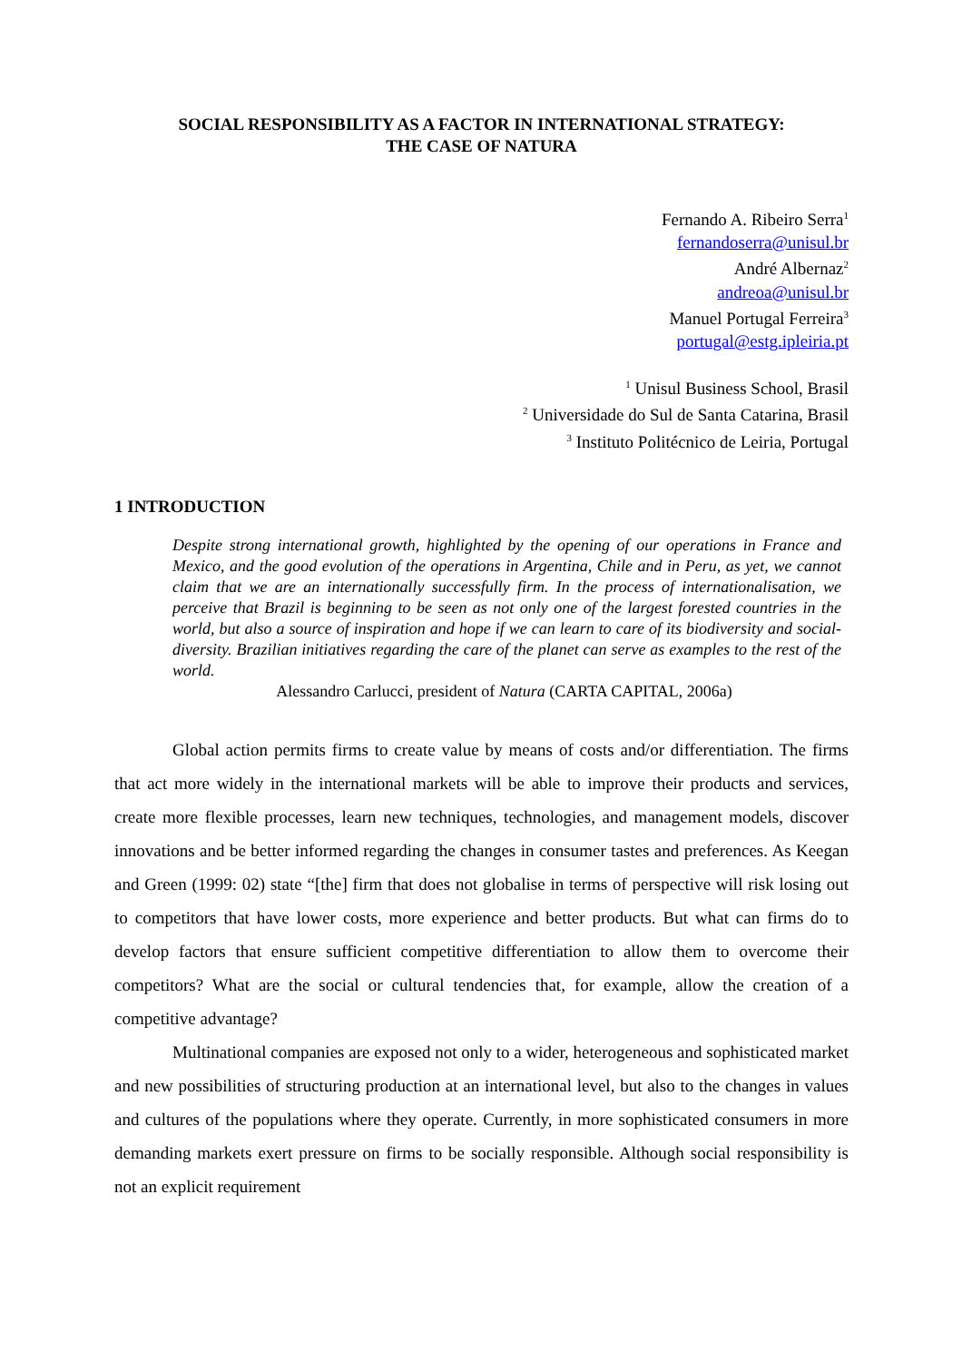SOCIAL RESPONSIBILITY AS A FACTOR IN INTERNATIONAL STRATEGY:
THE CASE OF NATURA
Fernando A. Ribeiro Serra<sup>1</sup>
fernandoserra@unisul.br
André Albernaz<sup>2</sup>
andreoa@unisul.br
Manuel Portugal Ferreira<sup>3</sup>
portugal@estg.ipleiria.pt
<sup>1</sup> Unisul Business School, Brasil
<sup>2</sup> Universidade do Sul de Santa Catarina, Brasil
<sup>3</sup> Instituto Politécnico de Leiria, Portugal
1 INTRODUCTION
Despite strong international growth, highlighted by the opening of our operations in France and Mexico, and the good evolution of the operations in Argentina, Chile and in Peru, as yet, we cannot claim that we are an internationally successfully firm. In the process of internationalisation, we perceive that Brazil is beginning to be seen as not only one of the largest forested countries in the world, but also a source of inspiration and hope if we can learn to care of its biodiversity and social-diversity. Brazilian initiatives regarding the care of the planet can serve as examples to the rest of the world.
Alessandro Carlucci, president of Natura (CARTA CAPITAL, 2006a)
Global action permits firms to create value by means of costs and/or differentiation. The firms that act more widely in the international markets will be able to improve their products and services, create more flexible processes, learn new techniques, technologies, and management models, discover innovations and be better informed regarding the changes in consumer tastes and preferences. As Keegan and Green (1999: 02) state “[the] firm that does not globalise in terms of perspective will risk losing out to competitors that have lower costs, more experience and better products. But what can firms do to develop factors that ensure sufficient competitive differentiation to allow them to overcome their competitors? What are the social or cultural tendencies that, for example, allow the creation of a competitive advantage?
Multinational companies are exposed not only to a wider, heterogeneous and sophisticated market and new possibilities of structuring production at an international level, but also to the changes in values and cultures of the populations where they operate. Currently, in more sophisticated consumers in more demanding markets exert pressure on firms to be socially responsible. Although social responsibility is not an explicit requirement